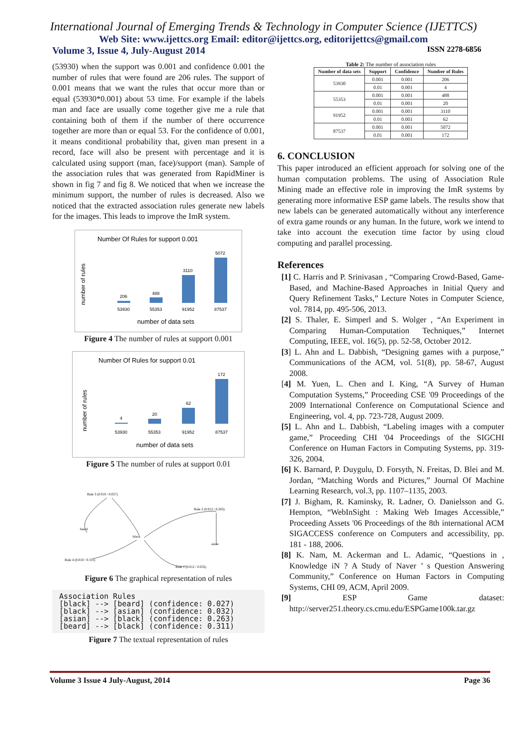International Journal of Emerging Trends & Technology in Computer Science (IJETTCS)
Web Site: www.ijettcs.org Email: editor@ijettcs.org, editorijettcs@gmail.com
Volume 3, Issue 4, July-August 2014 ISSN 2278-6856
(53930) when the support was 0.001 and confidence 0.001 the number of rules that were found are 206 rules. The support of 0.001 means that we want the rules that occur more than or equal (53930*0.001) about 53 time. For example if the labels man and face are usually come together give me a rule that containing both of them if the number of there occurrence together are more than or equal 53. For the confidence of 0.001, it means conditional probability that, given man present in a record, face will also be present with percentage and it is calculated using support (man, face)/support (man). Sample of the association rules that was generated from RapidMiner is shown in fig 7 and fig 8. We noticed that when we increase the minimum support, the number of rules is decreased. Also we noticed that the extracted association rules generate new labels for the images. This leads to improve the ImR system.
Number Of Rules for support 0.001
number of rules
206
488
3110
5072
53930
55353
91952
87537
number of data sets
Figure 4 The number of rules at support 0.001
Number Of Rules for support 0.01
number of rules
4
20
62
172
53930
55353
91952
87537
number of data sets
Figure 5 The number of rules at support 0.01
Rule 3 (0.010 / 0.027)
Rule 2 (0.012 / 0.263)
beard
black
asian
Rule 4 (0.010 / 0.311)
Rule 1 (0.012 / 0.032)
Figure 6 The graphical representation of rules
Association Rules
[black] --> [beard] (confidence: 0.027)
[black] --> [asian] (confidence: 0.032)
[asian] --> [black] (confidence: 0.263)
[beard] --> [black] (confidence: 0.311)
Figure 7 The textual representation of rules
Table 2: The number of association rules
| Number of data sets | Support | Confidence | Number of Rules |
| --- | --- | --- | --- |
| 53930 | 0.001 | 0.001 | 206 |
| | 0.01 | 0.001 | 4 |
| 55353 | 0.001 | 0.001 | 488 |
| | 0.01 | 0.001 | 20 |
| 91952 | 0.001 | 0.001 | 3110 |
| | 0.01 | 0.001 | 62 |
| 87537 | 0.001 | 0.001 | 5072 |
| | 0.01 | 0.001 | 172 |
6. CONCLUSION
This paper introduced an efficient approach for solving one of the human computation problems. The using of Association Rule Mining made an effective role in improving the ImR systems by generating more informative ESP game labels. The results show that new labels can be generated automatically without any interference of extra game rounds or any human. In the future, work we intend to take into account the execution time factor by using cloud computing and parallel processing.
References
[1] C. Harris and P. Srinivasan , “Comparing Crowd-Based, Game-Based, and Machine-Based Approaches in Initial Query and Query Refinement Tasks,” Lecture Notes in Computer Science, vol. 7814, pp. 495-506, 2013.
[2] S. Thaler, E. Simperl and S. Wolger , “An Experiment in Comparing Human-Computation Techniques,” Internet Computing, IEEE, vol. 16(5), pp. 52-58, October 2012.
[3] L. Ahn and L. Dabbish, “Designing games with a purpose,” Communications of the ACM, vol. 51(8), pp. 58-67, August 2008.
[4] M. Yuen, L. Chen and I. King, “A Survey of Human Computation Systems,” Proceeding CSE '09 Proceedings of the 2009 International Conference on Computational Science and Engineering, vol. 4, pp. 723-728, August 2009.
[5] L. Ahn and L. Dabbish, “Labeling images with a computer game,” Proceeding CHI '04 Proceedings of the SIGCHI Conference on Human Factors in Computing Systems, pp. 319-326, 2004.
[6] K. Barnard, P. Duygulu, D. Forsyth, N. Freitas, D. Blei and M. Jordan, “Matching Words and Pictures,” Journal Of Machine Learning Research, vol.3, pp. 1107–1135, 2003.
[7] J. Bigham, R. Kaminsky, R. Ladner, O. Danielsson and G. Hempton, “WebInSight : Making Web Images Accessible,” Proceeding Assets '06 Proceedings of the 8th international ACM SIGACCESS conference on Computers and accessibility, pp. 181 - 188, 2006.
[8] K. Nam, M. Ackerman and L. Adamic, “Questions in , Knowledge iN ? A Study of Naver ’ s Question Answering Community,” Conference on Human Factors in Computing Systems, CHI 09, ACM, April 2009.
[9] ESP Game dataset: http://server251.theory.cs.cmu.edu/ESPGame100k.tar.gz
Volume 3 Issue 4 July-August, 2014 Page 36